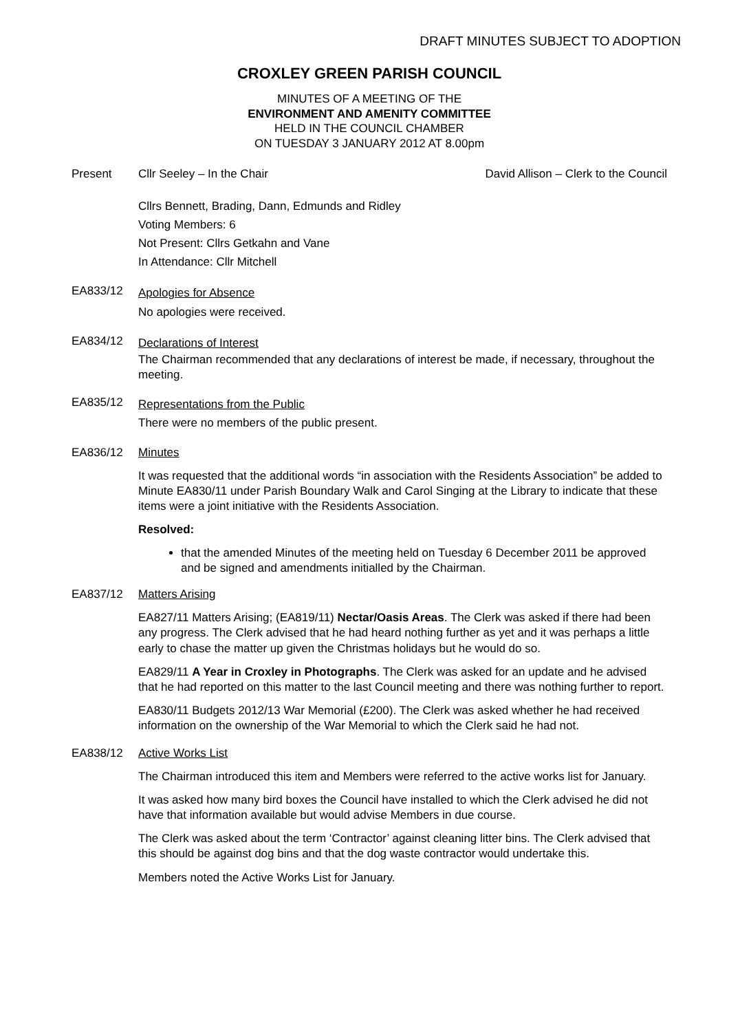DRAFT MINUTES SUBJECT TO ADOPTION
CROXLEY GREEN PARISH COUNCIL
MINUTES OF A MEETING OF THE
ENVIRONMENT AND AMENITY COMMITTEE
HELD IN THE COUNCIL CHAMBER
ON TUESDAY 3 JANUARY 2012 AT 8.00pm
Present Cllr Seeley – In the Chair David Allison – Clerk to the Council
Cllrs Bennett, Brading, Dann, Edmunds and Ridley
Voting Members: 6
Not Present: Cllrs Getkahn and Vane
In Attendance: Cllr Mitchell
EA833/12
Apologies for Absence
No apologies were received.
EA834/12
Declarations of Interest
The Chairman recommended that any declarations of interest be made, if necessary, throughout the meeting.
EA835/12
Representations from the Public
There were no members of the public present.
EA836/12 Minutes
It was requested that the additional words “in association with the Residents Association” be added to Minute EA830/11 under Parish Boundary Walk and Carol Singing at the Library to indicate that these items were a joint initiative with the Residents Association.
Resolved:
that the amended Minutes of the meeting held on Tuesday 6 December 2011 be approved and be signed and amendments initialled by the Chairman.
EA837/12 Matters Arising
EA827/11 Matters Arising; (EA819/11) Nectar/Oasis Areas. The Clerk was asked if there had been any progress. The Clerk advised that he had heard nothing further as yet and it was perhaps a little early to chase the matter up given the Christmas holidays but he would do so.
EA829/11 A Year in Croxley in Photographs. The Clerk was asked for an update and he advised that he had reported on this matter to the last Council meeting and there was nothing further to report.
EA830/11 Budgets 2012/13 War Memorial (£200). The Clerk was asked whether he had received information on the ownership of the War Memorial to which the Clerk said he had not.
EA838/12 Active Works List
The Chairman introduced this item and Members were referred to the active works list for January.
It was asked how many bird boxes the Council have installed to which the Clerk advised he did not have that information available but would advise Members in due course.
The Clerk was asked about the term ‘Contractor’ against cleaning litter bins. The Clerk advised that this should be against dog bins and that the dog waste contractor would undertake this.
Members noted the Active Works List for January.